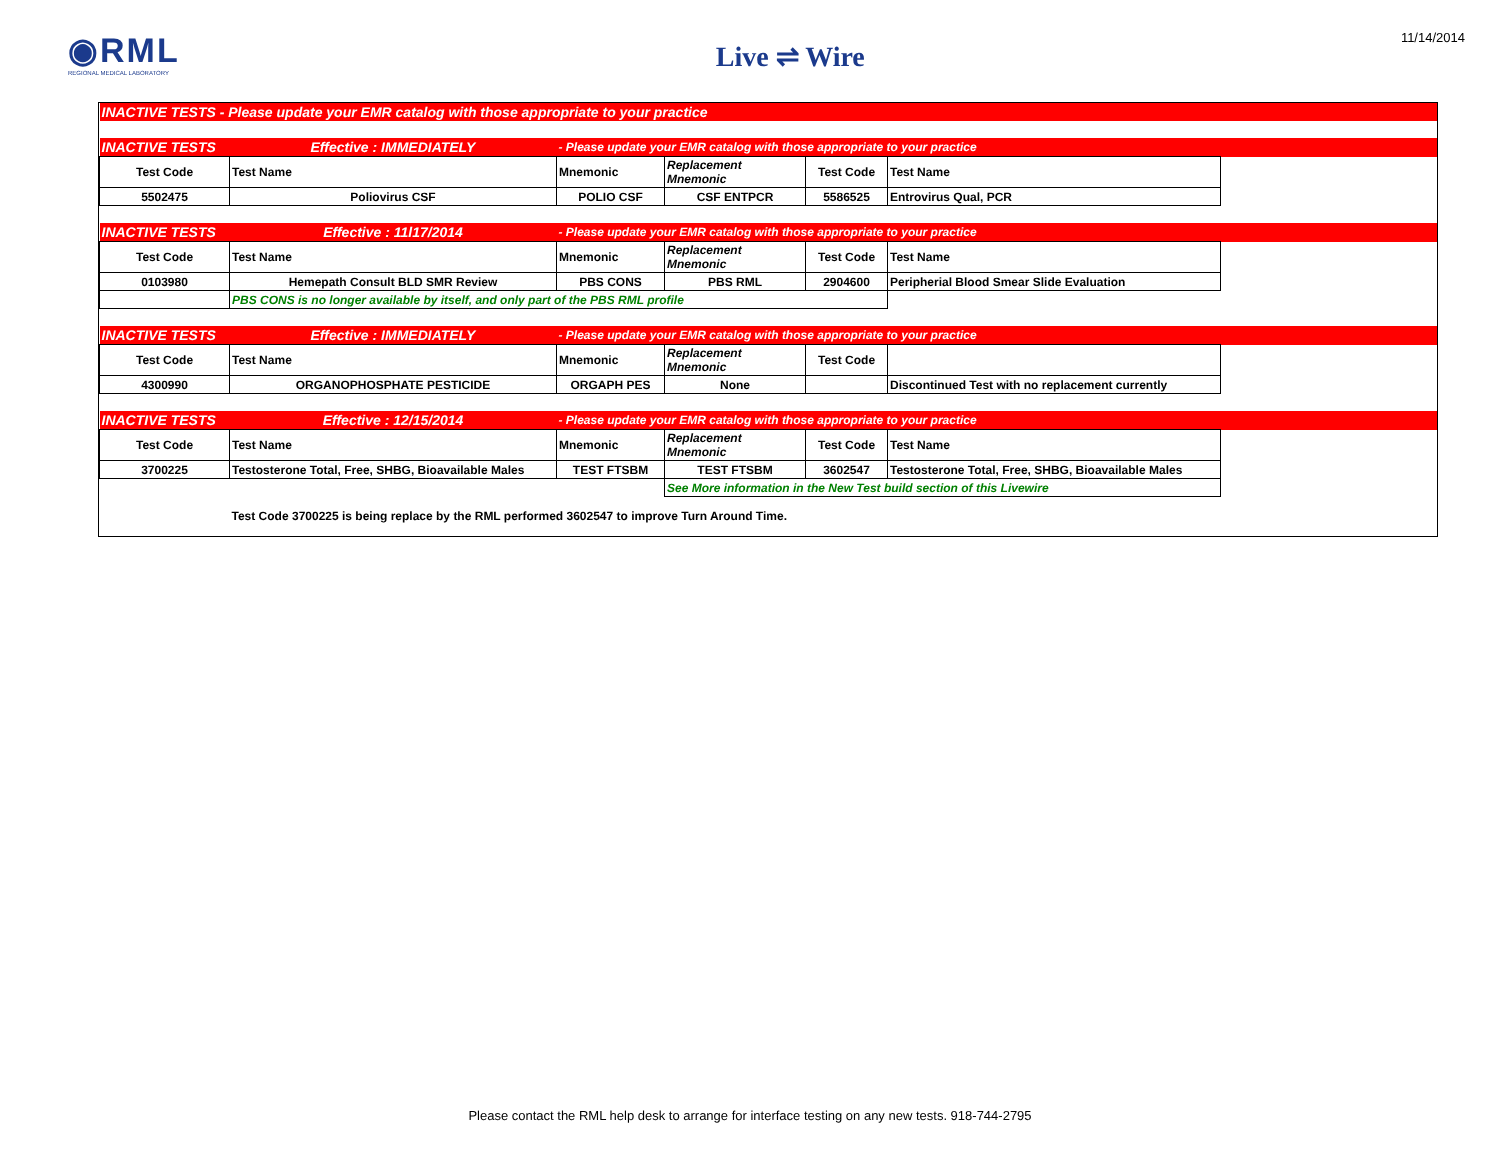◉RML
REGIONAL MEDICAL LABORATORY
Live ⇌ Wire
11/14/2014
| INACTIVE TESTS - Please update your EMR catalog with those appropriate to your practice | | | | | | |
| INACTIVE TESTS | Effective : IMMEDIATELY | - Please update your EMR catalog with those appropriate to your practice | | | | |
| Test Code | Test Name | Mnemonic | Replacement Mnemonic | Test Code | Test Name | |
| 5502475 | Poliovirus CSF | POLIO CSF | CSF ENTPCR | 5586525 | Entrovirus Qual, PCR | |
| INACTIVE TESTS | Effective : 11l17/2014 | - Please update your EMR catalog with those appropriate to your practice | | | | |
| Test Code | Test Name | Mnemonic | Replacement Mnemonic | Test Code | Test Name | |
| 0103980 | Hemepath Consult BLD SMR Review | PBS CONS | PBS RML | 2904600 | Peripherial Blood Smear Slide Evaluation | |
| | PBS CONS is no longer available by itself, and only part of the PBS RML profile | | | | | |
| INACTIVE TESTS | Effective : IMMEDIATELY | - Please update your EMR catalog with those appropriate to your practice | | | | |
| Test Code | Test Name | Mnemonic | Replacement Mnemonic | Test Code | | |
| 4300990 | ORGANOPHOSPHATE PESTICIDE | ORGAPH PES | None | | Discontinued Test with no replacement currently | |
| INACTIVE TESTS | Effective : 12/15/2014 | - Please update your EMR catalog with those appropriate to your practice | | | | |
| Test Code | Test Name | Mnemonic | Replacement Mnemonic | Test Code | Test Name | |
| 3700225 | Testosterone Total, Free, SHBG, Bioavailable Males | TEST FTSBM | TEST FTSBM | 3602547 | Testosterone Total, Free, SHBG, Bioavailable Males | |
| | | | See More information in the New Test build section of this Livewire | | | |
| | Test Code 3700225 is being replace by the RML performed 3602547 to improve Turn Around Time. | | | | | |
Please contact the RML help desk to arrange for interface testing on any new tests. 918-744-2795